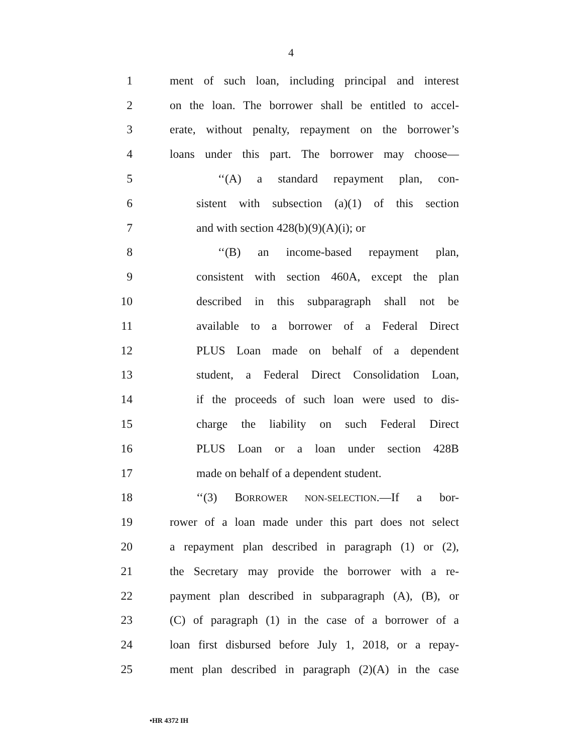4
1 ment of such loan, including principal and interest
2 on the loan. The borrower shall be entitled to accel-
3 erate, without penalty, repayment on the borrower’s
4 loans under this part. The borrower may choose—
5 ‘‘(A) a standard repayment plan, con-
6 sistent with subsection (a)(1) of this section
7 and with section 428(b)(9)(A)(i); or
8 ‘‘(B) an income-based repayment plan,
9 consistent with section 460A, except the plan
10 described in this subparagraph shall not be
11 available to a borrower of a Federal Direct
12 PLUS Loan made on behalf of a dependent
13 student, a Federal Direct Consolidation Loan,
14 if the proceeds of such loan were used to dis-
15 charge the liability on such Federal Direct
16 PLUS Loan or a loan under section 428B
17 made on behalf of a dependent student.
18 ‘‘(3) BORROWER NON-SELECTION.—If a bor-
19 rower of a loan made under this part does not select
20 a repayment plan described in paragraph (1) or (2),
21 the Secretary may provide the borrower with a re-
22 payment plan described in subparagraph (A), (B), or
23 (C) of paragraph (1) in the case of a borrower of a
24 loan first disbursed before July 1, 2018, or a repay-
25 ment plan described in paragraph (2)(A) in the case
•HR 4372 IH